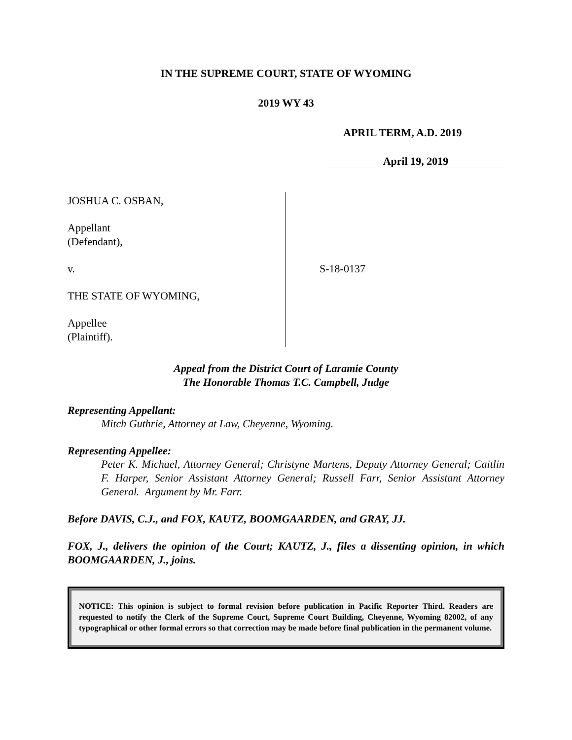IN THE SUPREME COURT, STATE OF WYOMING
2019 WY 43
APRIL TERM, A.D. 2019
April 19, 2019
JOSHUA C. OSBAN,
Appellant
(Defendant),
v.
THE STATE OF WYOMING,
Appellee
(Plaintiff).
S-18-0137
Appeal from the District Court of Laramie County
The Honorable Thomas T.C. Campbell, Judge
Representing Appellant:
Mitch Guthrie, Attorney at Law, Cheyenne, Wyoming.
Representing Appellee:
Peter K. Michael, Attorney General; Christyne Martens, Deputy Attorney General; Caitlin F. Harper, Senior Assistant Attorney General; Russell Farr, Senior Assistant Attorney General. Argument by Mr. Farr.
Before DAVIS, C.J., and FOX, KAUTZ, BOOMGAARDEN, and GRAY, JJ.
FOX, J., delivers the opinion of the Court; KAUTZ, J., files a dissenting opinion, in which BOOMGAARDEN, J., joins.
NOTICE: This opinion is subject to formal revision before publication in Pacific Reporter Third. Readers are requested to notify the Clerk of the Supreme Court, Supreme Court Building, Cheyenne, Wyoming 82002, of any typographical or other formal errors so that correction may be made before final publication in the permanent volume.